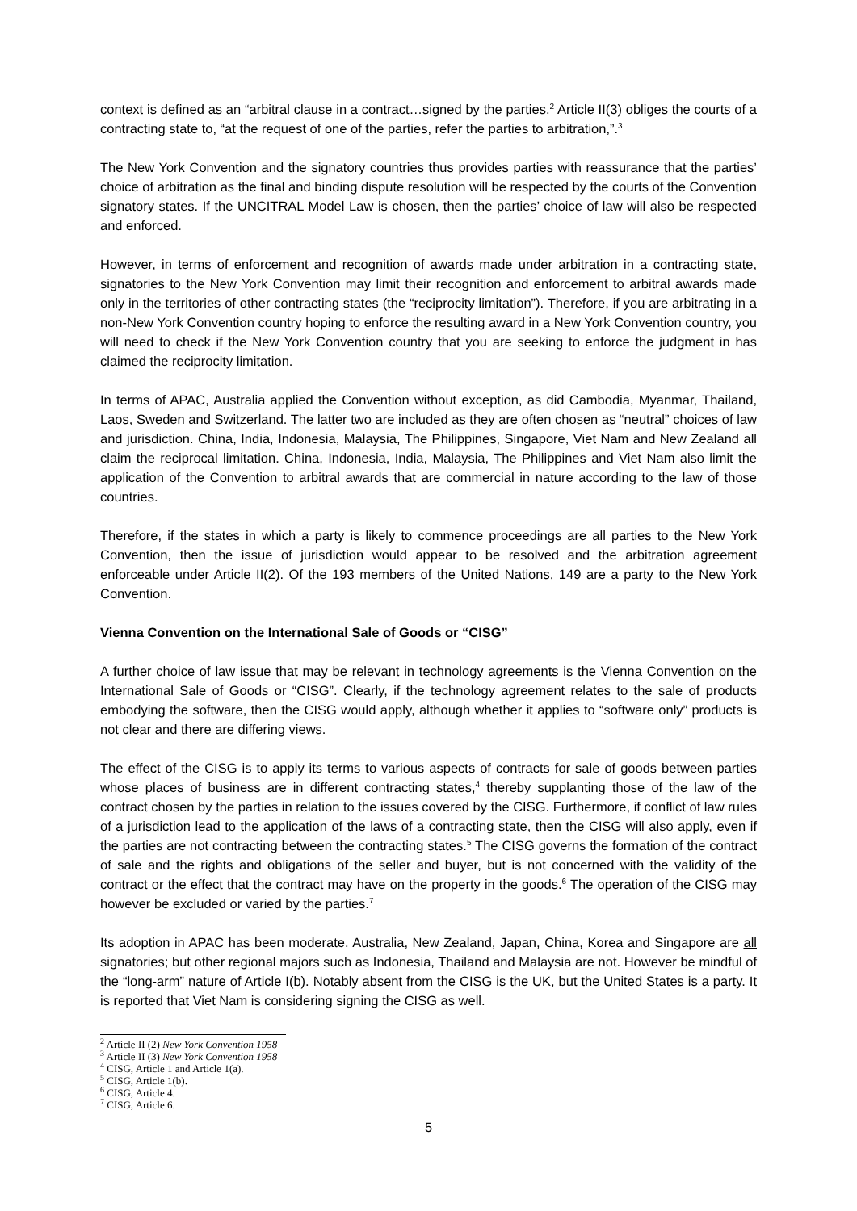context is defined as an “arbitral clause in a contract…signed by the parties.<sup>2</sup> Article II(3) obliges the courts of a contracting state to, “at the request of one of the parties, refer the parties to arbitration,”.<sup>3</sup>
The New York Convention and the signatory countries thus provides parties with reassurance that the parties’ choice of arbitration as the final and binding dispute resolution will be respected by the courts of the Convention signatory states. If the UNCITRAL Model Law is chosen, then the parties’ choice of law will also be respected and enforced.
However, in terms of enforcement and recognition of awards made under arbitration in a contracting state, signatories to the New York Convention may limit their recognition and enforcement to arbitral awards made only in the territories of other contracting states (the “reciprocity limitation”). Therefore, if you are arbitrating in a non-New York Convention country hoping to enforce the resulting award in a New York Convention country, you will need to check if the New York Convention country that you are seeking to enforce the judgment in has claimed the reciprocity limitation.
In terms of APAC, Australia applied the Convention without exception, as did Cambodia, Myanmar, Thailand, Laos, Sweden and Switzerland. The latter two are included as they are often chosen as “neutral” choices of law and jurisdiction. China, India, Indonesia, Malaysia, The Philippines, Singapore, Viet Nam and New Zealand all claim the reciprocal limitation. China, Indonesia, India, Malaysia, The Philippines and Viet Nam also limit the application of the Convention to arbitral awards that are commercial in nature according to the law of those countries.
Therefore, if the states in which a party is likely to commence proceedings are all parties to the New York Convention, then the issue of jurisdiction would appear to be resolved and the arbitration agreement enforceable under Article II(2). Of the 193 members of the United Nations, 149 are a party to the New York Convention.
Vienna Convention on the International Sale of Goods or “CISG”
A further choice of law issue that may be relevant in technology agreements is the Vienna Convention on the International Sale of Goods or “CISG”. Clearly, if the technology agreement relates to the sale of products embodying the software, then the CISG would apply, although whether it applies to “software only” products is not clear and there are differing views.
The effect of the CISG is to apply its terms to various aspects of contracts for sale of goods between parties whose places of business are in different contracting states,<sup>4</sup> thereby supplanting those of the law of the contract chosen by the parties in relation to the issues covered by the CISG. Furthermore, if conflict of law rules of a jurisdiction lead to the application of the laws of a contracting state, then the CISG will also apply, even if the parties are not contracting between the contracting states.<sup>5</sup> The CISG governs the formation of the contract of sale and the rights and obligations of the seller and buyer, but is not concerned with the validity of the contract or the effect that the contract may have on the property in the goods.<sup>6</sup> The operation of the CISG may however be excluded or varied by the parties.<sup>7</sup>
Its adoption in APAC has been moderate. Australia, New Zealand, Japan, China, Korea and Singapore are all signatories; but other regional majors such as Indonesia, Thailand and Malaysia are not. However be mindful of the “long-arm” nature of Article I(b). Notably absent from the CISG is the UK, but the United States is a party. It is reported that Viet Nam is considering signing the CISG as well.
<sup>2</sup> Article II (2) New York Convention 1958
<sup>3</sup> Article II (3) New York Convention 1958
<sup>4</sup> CISG, Article 1 and Article 1(a).
<sup>5</sup> CISG, Article 1(b).
<sup>6</sup> CISG, Article 4.
<sup>7</sup> CISG, Article 6.
5